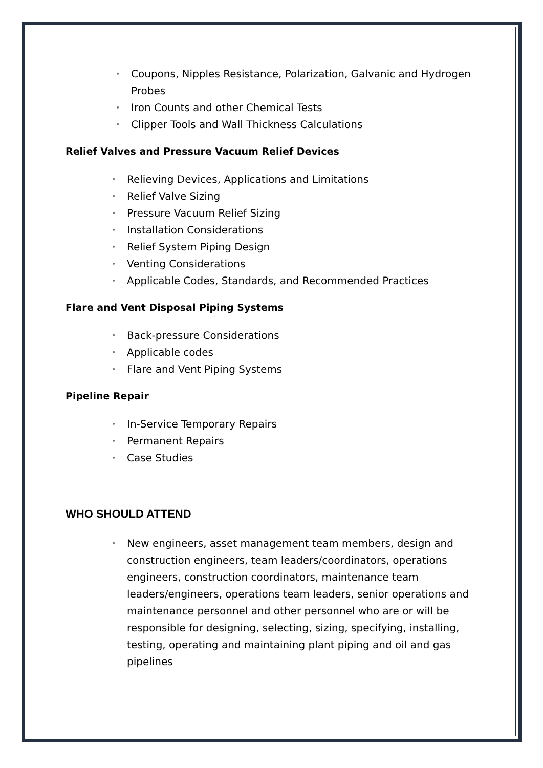• Coupons, Nipples Resistance, Polarization, Galvanic and Hydrogen Probes
• Iron Counts and other Chemical Tests
• Clipper Tools and Wall Thickness Calculations
Relief Valves and Pressure Vacuum Relief Devices
• Relieving Devices, Applications and Limitations
• Relief Valve Sizing
• Pressure Vacuum Relief Sizing
• Installation Considerations
• Relief System Piping Design
• Venting Considerations
• Applicable Codes, Standards, and Recommended Practices
Flare and Vent Disposal Piping Systems
• Back-pressure Considerations
• Applicable codes
• Flare and Vent Piping Systems
Pipeline Repair
• In-Service Temporary Repairs
• Permanent Repairs
• Case Studies
WHO SHOULD ATTEND
• New engineers, asset management team members, design and construction engineers, team leaders/coordinators, operations engineers, construction coordinators, maintenance team leaders/engineers, operations team leaders, senior operations and maintenance personnel and other personnel who are or will be responsible for designing, selecting, sizing, specifying, installing, testing, operating and maintaining plant piping and oil and gas pipelines